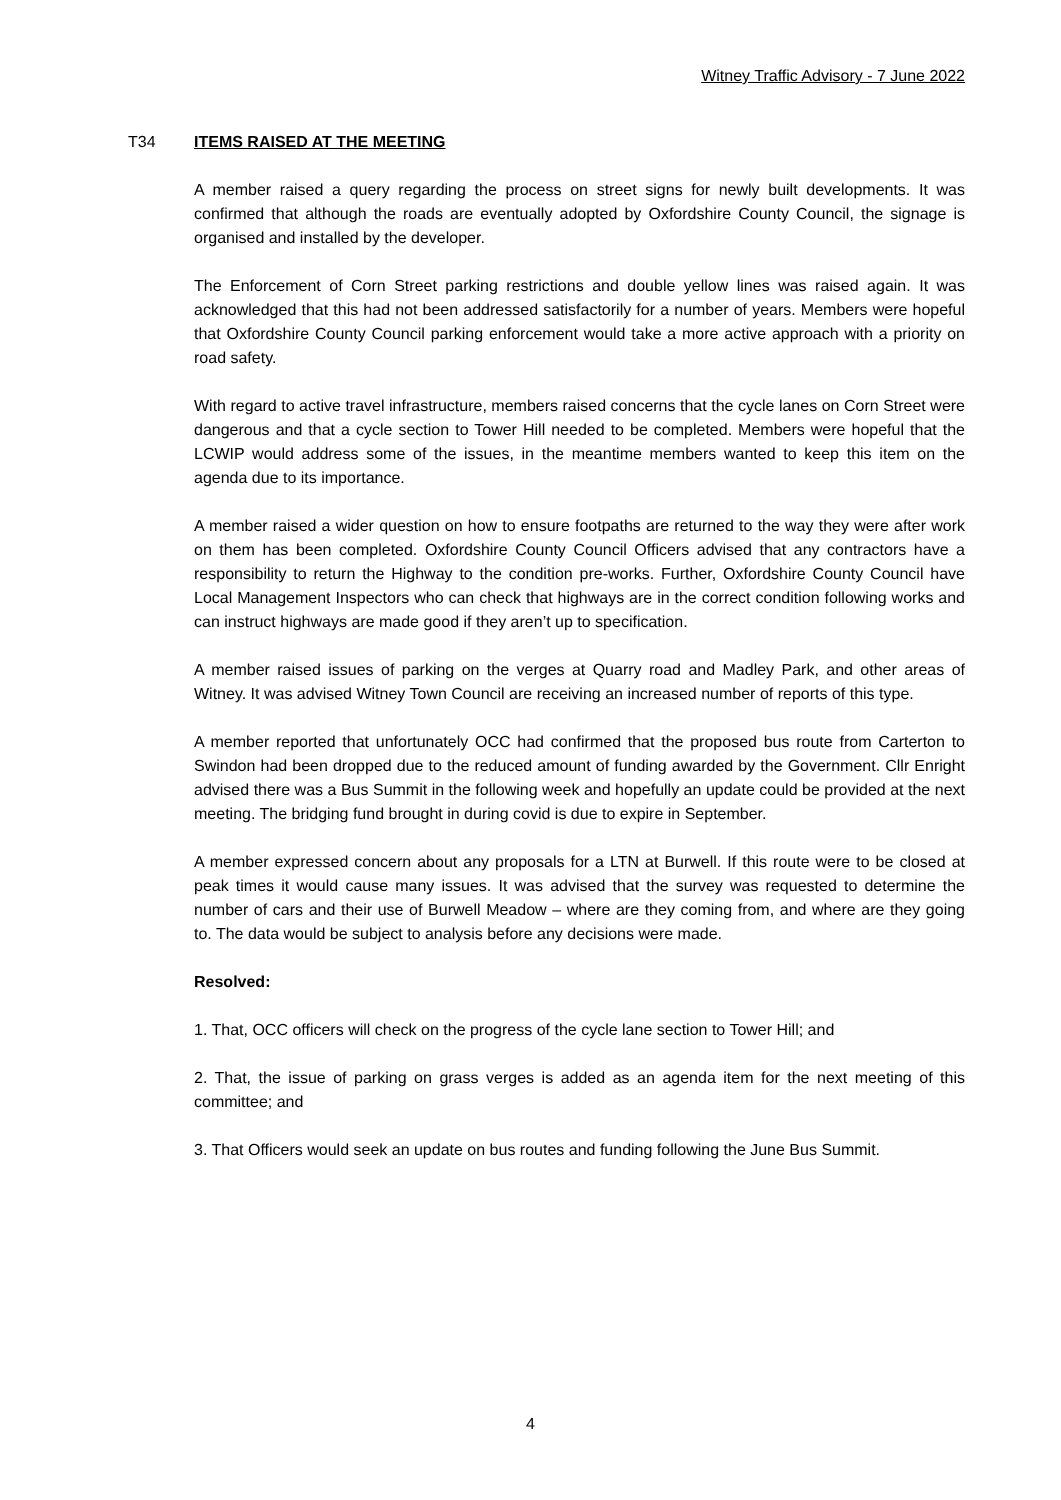Witney Traffic Advisory - 7 June 2022
T34
ITEMS RAISED AT THE MEETING
A member raised a query regarding the process on street signs for newly built developments. It was confirmed that although the roads are eventually adopted by Oxfordshire County Council, the signage is organised and installed by the developer.
The Enforcement of Corn Street parking restrictions and double yellow lines was raised again. It was acknowledged that this had not been addressed satisfactorily for a number of years. Members were hopeful that Oxfordshire County Council parking enforcement would take a more active approach with a priority on road safety.
With regard to active travel infrastructure, members raised concerns that the cycle lanes on Corn Street were dangerous and that a cycle section to Tower Hill needed to be completed. Members were hopeful that the LCWIP would address some of the issues, in the meantime members wanted to keep this item on the agenda due to its importance.
A member raised a wider question on how to ensure footpaths are returned to the way they were after work on them has been completed. Oxfordshire County Council Officers advised that any contractors have a responsibility to return the Highway to the condition pre-works. Further, Oxfordshire County Council have Local Management Inspectors who can check that highways are in the correct condition following works and can instruct highways are made good if they aren’t up to specification.
A member raised issues of parking on the verges at Quarry road and Madley Park, and other areas of Witney. It was advised Witney Town Council are receiving an increased number of reports of this type.
A member reported that unfortunately OCC had confirmed that the proposed bus route from Carterton to Swindon had been dropped due to the reduced amount of funding awarded by the Government. Cllr Enright advised there was a Bus Summit in the following week and hopefully an update could be provided at the next meeting. The bridging fund brought in during covid is due to expire in September.
A member expressed concern about any proposals for a LTN at Burwell. If this route were to be closed at peak times it would cause many issues. It was advised that the survey was requested to determine the number of cars and their use of Burwell Meadow – where are they coming from, and where are they going to. The data would be subject to analysis before any decisions were made.
Resolved:
1. That, OCC officers will check on the progress of the cycle lane section to Tower Hill; and
2. That, the issue of parking on grass verges is added as an agenda item for the next meeting of this committee; and
3. That Officers would seek an update on bus routes and funding following the June Bus Summit.
4